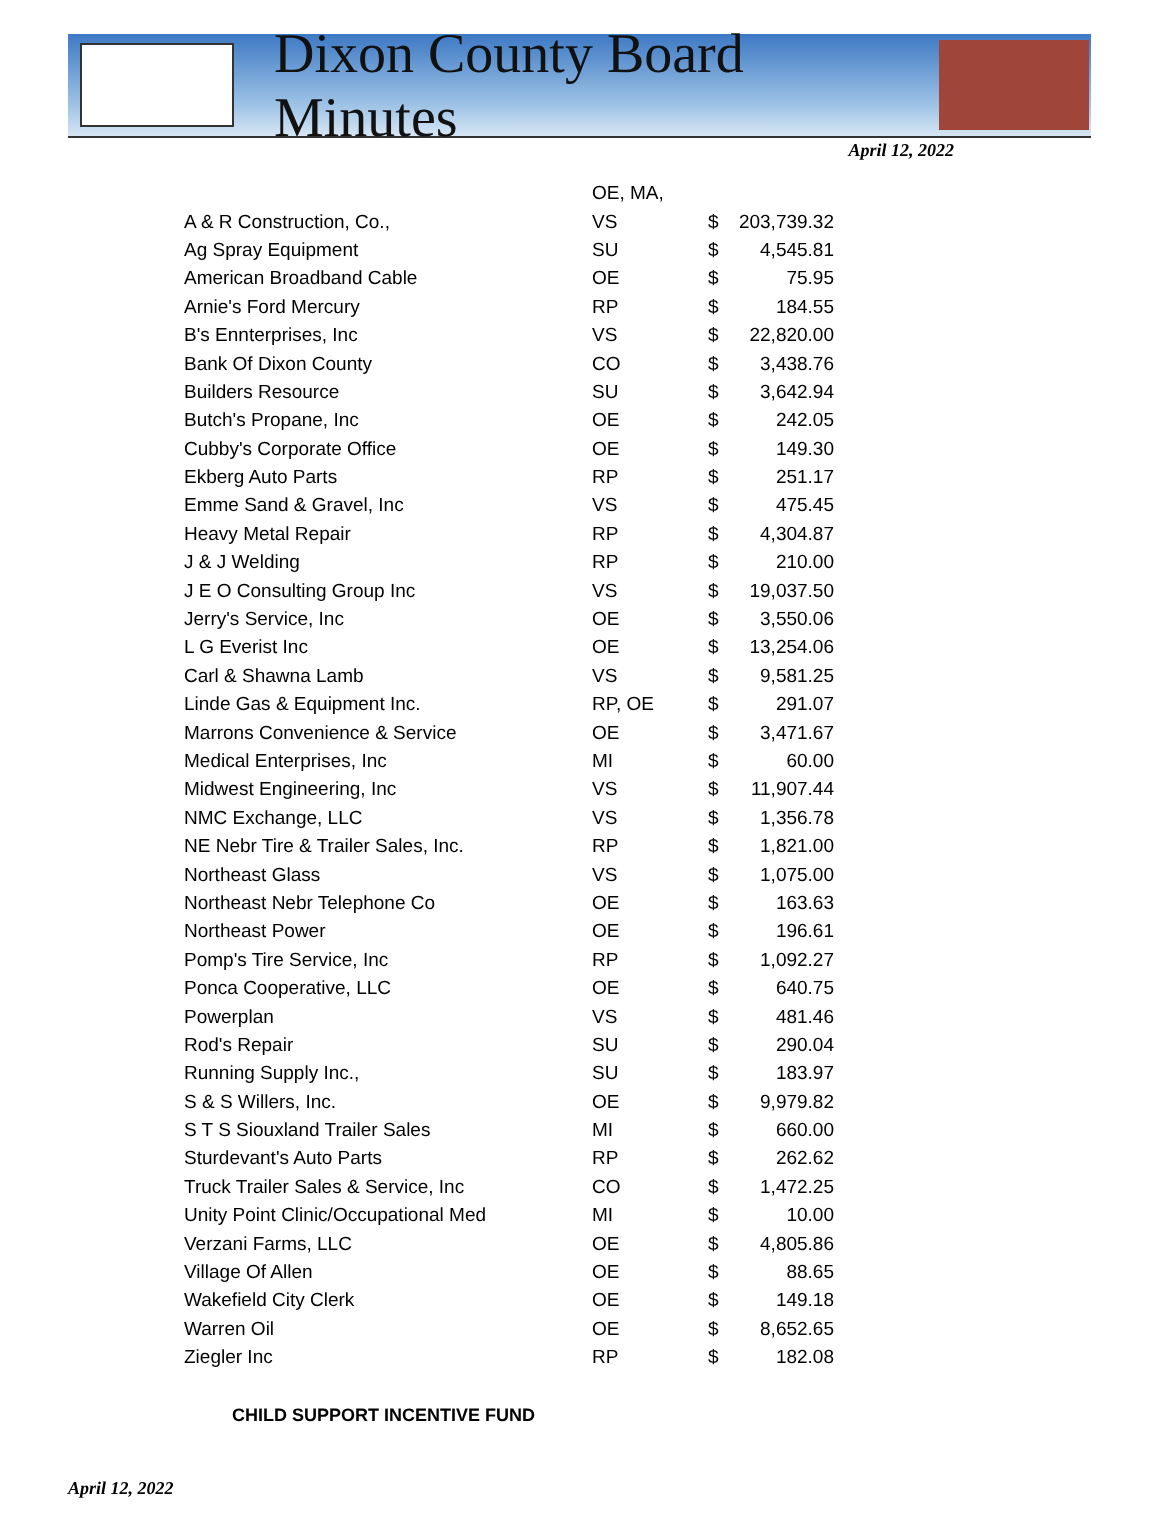Dixon County Board Minutes
April 12, 2022
| | OE, MA, | | |
| A & R Construction, Co., | VS | $ | 203,739.32 |
| Ag Spray Equipment | SU | $ | 4,545.81 |
| American Broadband Cable | OE | $ | 75.95 |
| Arnie's Ford Mercury | RP | $ | 184.55 |
| B's Ennterprises, Inc | VS | $ | 22,820.00 |
| Bank Of Dixon County | CO | $ | 3,438.76 |
| Builders Resource | SU | $ | 3,642.94 |
| Butch's Propane, Inc | OE | $ | 242.05 |
| Cubby's Corporate Office | OE | $ | 149.30 |
| Ekberg Auto Parts | RP | $ | 251.17 |
| Emme Sand & Gravel, Inc | VS | $ | 475.45 |
| Heavy Metal Repair | RP | $ | 4,304.87 |
| J & J Welding | RP | $ | 210.00 |
| J E O Consulting Group Inc | VS | $ | 19,037.50 |
| Jerry's Service, Inc | OE | $ | 3,550.06 |
| L G Everist Inc | OE | $ | 13,254.06 |
| Carl & Shawna Lamb | VS | $ | 9,581.25 |
| Linde Gas & Equipment Inc. | RP, OE | $ | 291.07 |
| Marrons Convenience & Service | OE | $ | 3,471.67 |
| Medical Enterprises, Inc | MI | $ | 60.00 |
| Midwest Engineering, Inc | VS | $ | 11,907.44 |
| NMC Exchange, LLC | VS | $ | 1,356.78 |
| NE Nebr Tire & Trailer Sales, Inc. | RP | $ | 1,821.00 |
| Northeast Glass | VS | $ | 1,075.00 |
| Northeast Nebr Telephone Co | OE | $ | 163.63 |
| Northeast Power | OE | $ | 196.61 |
| Pomp's Tire Service, Inc | RP | $ | 1,092.27 |
| Ponca Cooperative, LLC | OE | $ | 640.75 |
| Powerplan | VS | $ | 481.46 |
| Rod's Repair | SU | $ | 290.04 |
| Running Supply Inc., | SU | $ | 183.97 |
| S & S Willers, Inc. | OE | $ | 9,979.82 |
| S T S Siouxland Trailer Sales | MI | $ | 660.00 |
| Sturdevant's Auto Parts | RP | $ | 262.62 |
| Truck Trailer Sales & Service, Inc | CO | $ | 1,472.25 |
| Unity Point Clinic/Occupational Med | MI | $ | 10.00 |
| Verzani Farms, LLC | OE | $ | 4,805.86 |
| Village Of Allen | OE | $ | 88.65 |
| Wakefield City Clerk | OE | $ | 149.18 |
| Warren Oil | OE | $ | 8,652.65 |
| Ziegler Inc | RP | $ | 182.08 |
CHILD SUPPORT INCENTIVE FUND
April 12, 2022